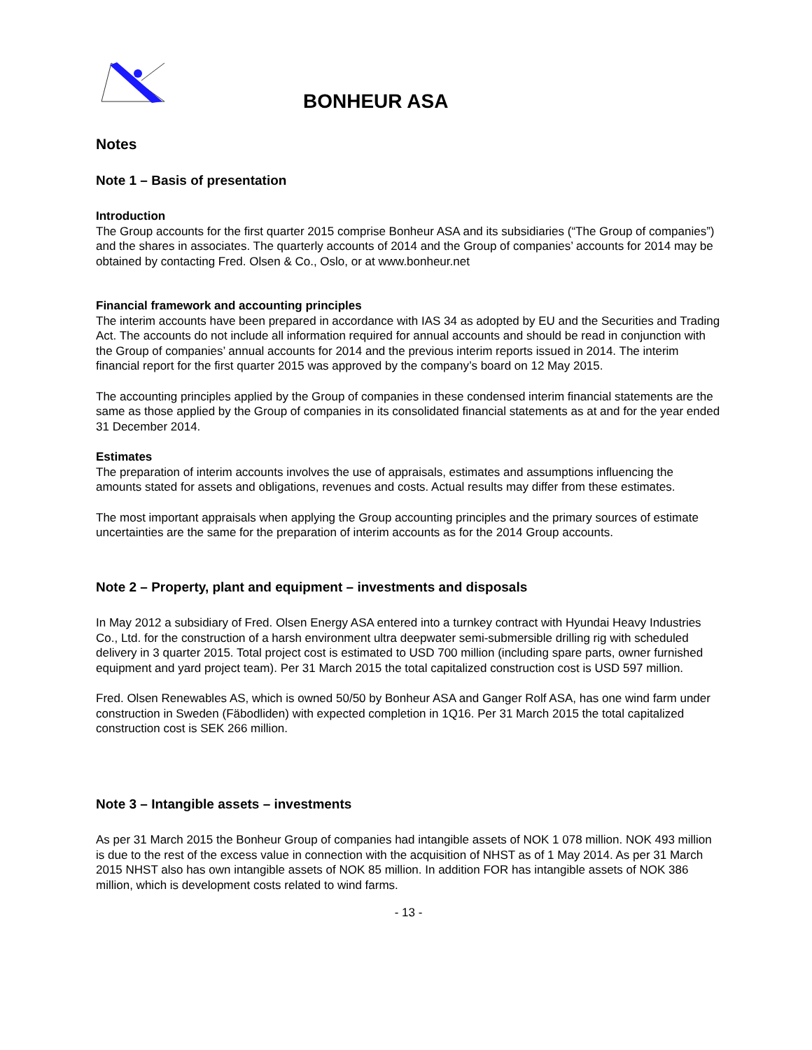BONHEUR ASA
Notes
Note 1 – Basis of presentation
Introduction
The Group accounts for the first quarter 2015 comprise Bonheur ASA and its subsidiaries (“The Group of companies”) and the shares in associates. The quarterly accounts of 2014 and the Group of companies’ accounts for 2014 may be obtained by contacting Fred. Olsen & Co., Oslo, or at www.bonheur.net
Financial framework and accounting principles
The interim accounts have been prepared in accordance with IAS 34 as adopted by EU and the Securities and Trading Act. The accounts do not include all information required for annual accounts and should be read in conjunction with the Group of companies’ annual accounts for 2014 and the previous interim reports issued in 2014. The interim financial report for the first quarter 2015 was approved by the company’s board on 12 May 2015.
The accounting principles applied by the Group of companies in these condensed interim financial statements are the same as those applied by the Group of companies in its consolidated financial statements as at and for the year ended 31 December 2014.
Estimates
The preparation of interim accounts involves the use of appraisals, estimates and assumptions influencing the amounts stated for assets and obligations, revenues and costs. Actual results may differ from these estimates.
The most important appraisals when applying the Group accounting principles and the primary sources of estimate uncertainties are the same for the preparation of interim accounts as for the 2014 Group accounts.
Note 2 – Property, plant and equipment – investments and disposals
In May 2012 a subsidiary of Fred. Olsen Energy ASA entered into a turnkey contract with Hyundai Heavy Industries Co., Ltd. for the construction of a harsh environment ultra deepwater semi-submersible drilling rig with scheduled delivery in 3 quarter 2015. Total project cost is estimated to USD 700 million (including spare parts, owner furnished equipment and yard project team). Per 31 March 2015 the total capitalized construction cost is USD 597 million.
Fred. Olsen Renewables AS, which is owned 50/50 by Bonheur ASA and Ganger Rolf ASA, has one wind farm under construction in Sweden (Fäbodliden) with expected completion in 1Q16. Per 31 March 2015 the total capitalized construction cost is SEK 266 million.
Note 3 – Intangible assets – investments
As per 31 March 2015 the Bonheur Group of companies had intangible assets of NOK 1 078 million. NOK 493 million is due to the rest of the excess value in connection with the acquisition of NHST as of 1 May 2014. As per 31 March 2015 NHST also has own intangible assets of NOK 85 million. In addition FOR has intangible assets of NOK 386 million, which is development costs related to wind farms.
- 13 -